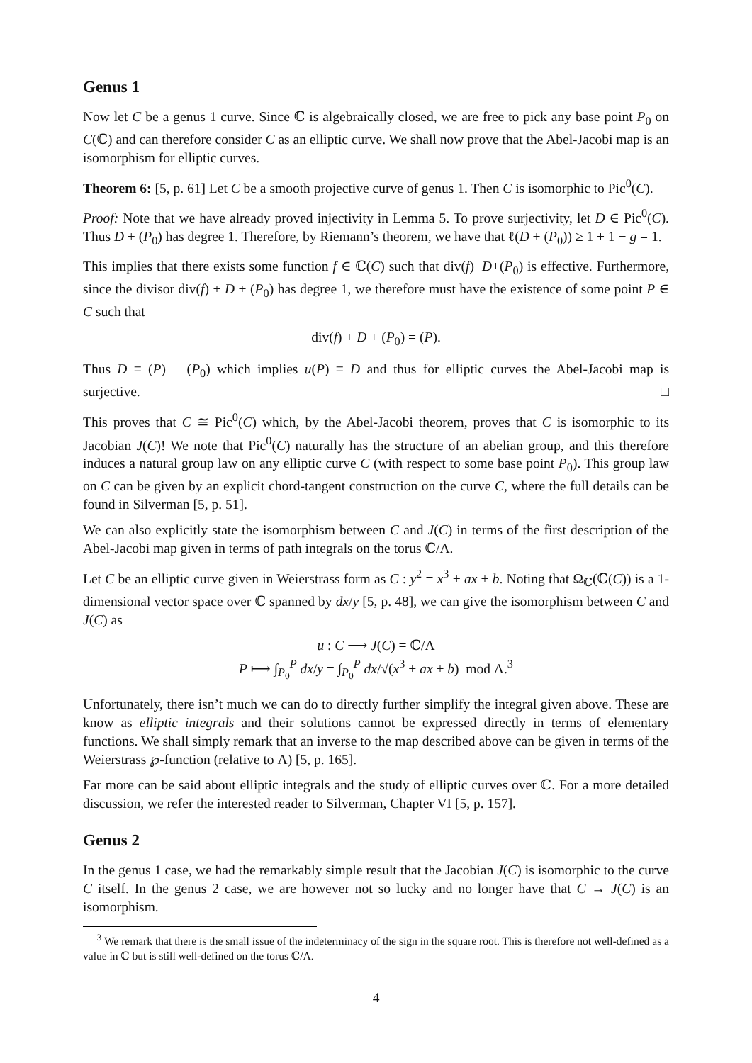Genus 1
Now let C be a genus 1 curve. Since ℂ is algebraically closed, we are free to pick any base point P<sub>0</sub> on C(ℂ) and can therefore consider C as an elliptic curve. We shall now prove that the Abel-Jacobi map is an isomorphism for elliptic curves.
Theorem 6: [5, p. 61] Let C be a smooth projective curve of genus 1. Then C is isomorphic to Pic<sup>0</sup>(C).
Proof: Note that we have already proved injectivity in Lemma 5. To prove surjectivity, let D ∈ Pic<sup>0</sup>(C). Thus D + (P<sub>0</sub>) has degree 1. Therefore, by Riemann’s theorem, we have that ℓ(D + (P<sub>0</sub>)) ≥ 1 + 1 − g = 1.
This implies that there exists some function f ∈ ℂ(C) such that div(f)+D+(P<sub>0</sub>) is effective. Furthermore, since the divisor div(f) + D + (P<sub>0</sub>) has degree 1, we therefore must have the existence of some point P ∈ C such that
div(f) + D + (P<sub>0</sub>) = (P).
Thus D ≡ (P) − (P<sub>0</sub>) which implies u(P) ≡ D and thus for elliptic curves the Abel-Jacobi map is surjective. □
This proves that C ≅ Pic<sup>0</sup>(C) which, by the Abel-Jacobi theorem, proves that C is isomorphic to its Jacobian J(C)! We note that Pic<sup>0</sup>(C) naturally has the structure of an abelian group, and this therefore induces a natural group law on any elliptic curve C (with respect to some base point P<sub>0</sub>). This group law on C can be given by an explicit chord-tangent construction on the curve C, where the full details can be found in Silverman [5, p. 51].
We can also explicitly state the isomorphism between C and J(C) in terms of the first description of the Abel-Jacobi map given in terms of path integrals on the torus ℂ/Λ.
Let C be an elliptic curve given in Weierstrass form as C : y<sup>2</sup> = x<sup>3</sup> + ax + b. Noting that Ω<sub>ℂ</sub>(ℂ(C)) is a 1-dimensional vector space over ℂ spanned by dx/y [5, p. 48], we can give the isomorphism between C and J(C) as
u : C ⟶ J(C) = ℂ/Λ
P ⟼ ∫<sub>P<sub>0</sub></sub><sup>P</sup> dx/y = ∫<sub>P<sub>0</sub></sub><sup>P</sup> dx/√(x<sup>3</sup> + ax + b) mod Λ.<sup>3</sup>
Unfortunately, there isn’t much we can do to directly further simplify the integral given above. These are know as elliptic integrals and their solutions cannot be expressed directly in terms of elementary functions. We shall simply remark that an inverse to the map described above can be given in terms of the Weierstrass ℘-function (relative to Λ) [5, p. 165].
Far more can be said about elliptic integrals and the study of elliptic curves over ℂ. For a more detailed discussion, we refer the interested reader to Silverman, Chapter VI [5, p. 157].
Genus 2
In the genus 1 case, we had the remarkably simple result that the Jacobian J(C) is isomorphic to the curve C itself. In the genus 2 case, we are however not so lucky and no longer have that C → J(C) is an isomorphism.
<sup>3</sup> We remark that there is the small issue of the indeterminacy of the sign in the square root. This is therefore not well-defined as a value in ℂ but is still well-defined on the torus ℂ/Λ.
4